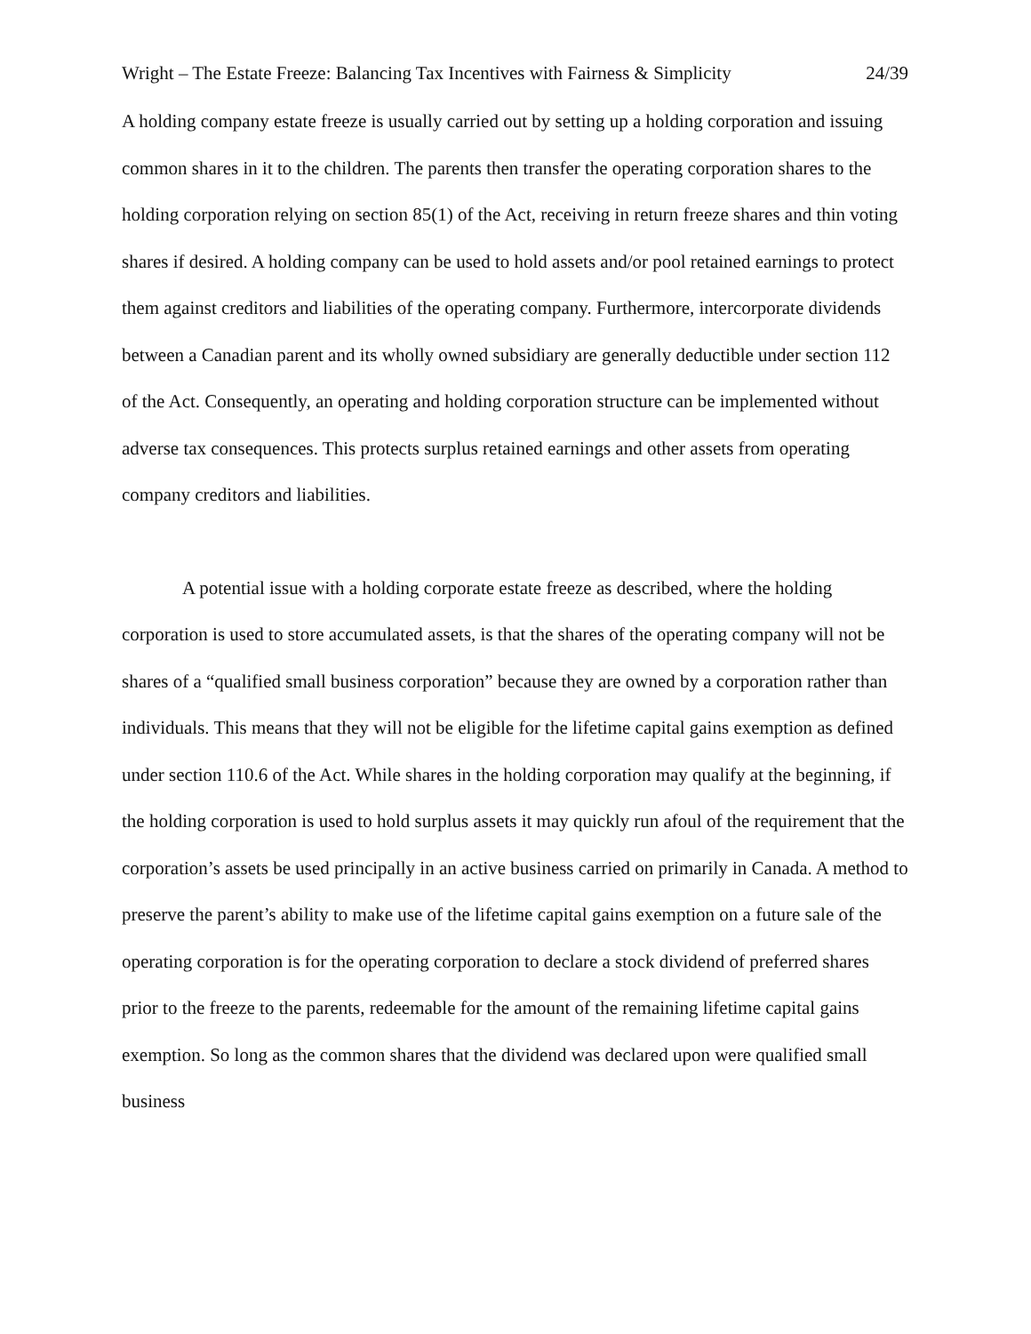Wright – The Estate Freeze: Balancing Tax Incentives with Fairness & Simplicity 24/39
A holding company estate freeze is usually carried out by setting up a holding corporation and issuing common shares in it to the children. The parents then transfer the operating corporation shares to the holding corporation relying on section 85(1) of the Act, receiving in return freeze shares and thin voting shares if desired. A holding company can be used to hold assets and/or pool retained earnings to protect them against creditors and liabilities of the operating company. Furthermore, intercorporate dividends between a Canadian parent and its wholly owned subsidiary are generally deductible under section 112 of the Act. Consequently, an operating and holding corporation structure can be implemented without adverse tax consequences. This protects surplus retained earnings and other assets from operating company creditors and liabilities.
A potential issue with a holding corporate estate freeze as described, where the holding corporation is used to store accumulated assets, is that the shares of the operating company will not be shares of a “qualified small business corporation” because they are owned by a corporation rather than individuals. This means that they will not be eligible for the lifetime capital gains exemption as defined under section 110.6 of the Act. While shares in the holding corporation may qualify at the beginning, if the holding corporation is used to hold surplus assets it may quickly run afoul of the requirement that the corporation’s assets be used principally in an active business carried on primarily in Canada. A method to preserve the parent’s ability to make use of the lifetime capital gains exemption on a future sale of the operating corporation is for the operating corporation to declare a stock dividend of preferred shares prior to the freeze to the parents, redeemable for the amount of the remaining lifetime capital gains exemption. So long as the common shares that the dividend was declared upon were qualified small business